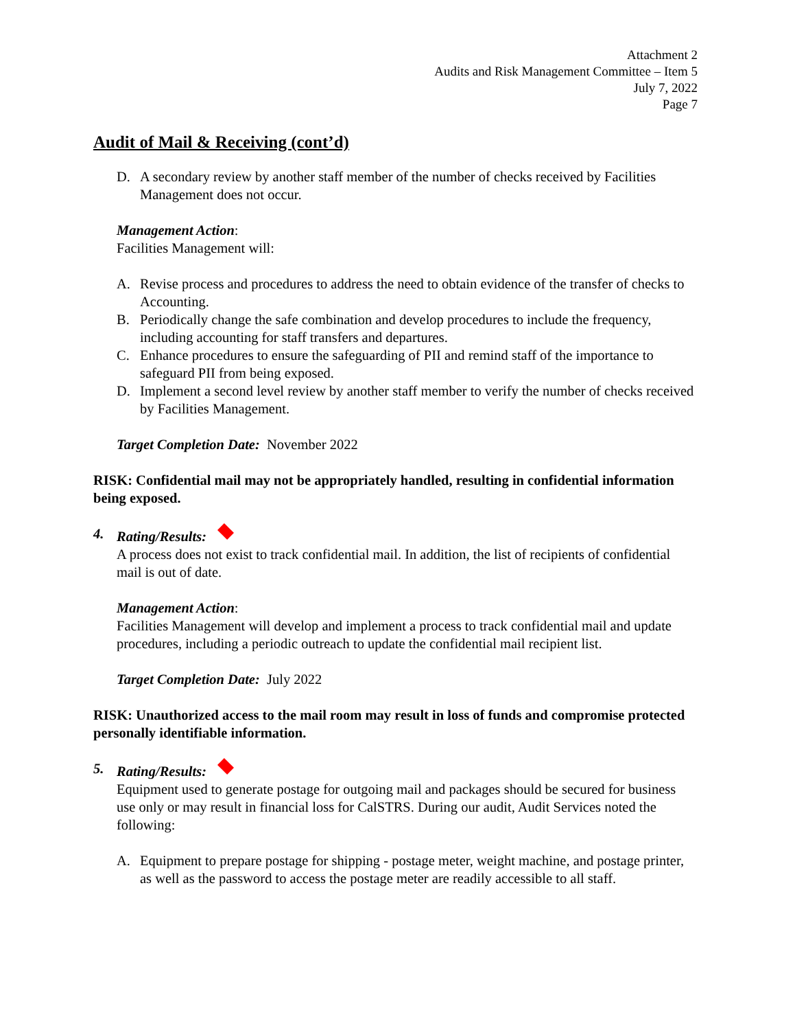Attachment 2
Audits and Risk Management Committee – Item 5
July 7, 2022
Page 7
Audit of Mail & Receiving (cont’d)
D. A secondary review by another staff member of the number of checks received by Facilities Management does not occur.
Management Action:
Facilities Management will:
A. Revise process and procedures to address the need to obtain evidence of the transfer of checks to Accounting.
B. Periodically change the safe combination and develop procedures to include the frequency, including accounting for staff transfers and departures.
C. Enhance procedures to ensure the safeguarding of PII and remind staff of the importance to safeguard PII from being exposed.
D. Implement a second level review by another staff member to verify the number of checks received by Facilities Management.
Target Completion Date: November 2022
RISK: Confidential mail may not be appropriately handled, resulting in confidential information being exposed.
4. Rating/Results:
A process does not exist to track confidential mail. In addition, the list of recipients of confidential mail is out of date.
Management Action:
Facilities Management will develop and implement a process to track confidential mail and update procedures, including a periodic outreach to update the confidential mail recipient list.
Target Completion Date: July 2022
RISK: Unauthorized access to the mail room may result in loss of funds and compromise protected personally identifiable information.
5. Rating/Results:
Equipment used to generate postage for outgoing mail and packages should be secured for business use only or may result in financial loss for CalSTRS. During our audit, Audit Services noted the following:
A. Equipment to prepare postage for shipping - postage meter, weight machine, and postage printer, as well as the password to access the postage meter are readily accessible to all staff.